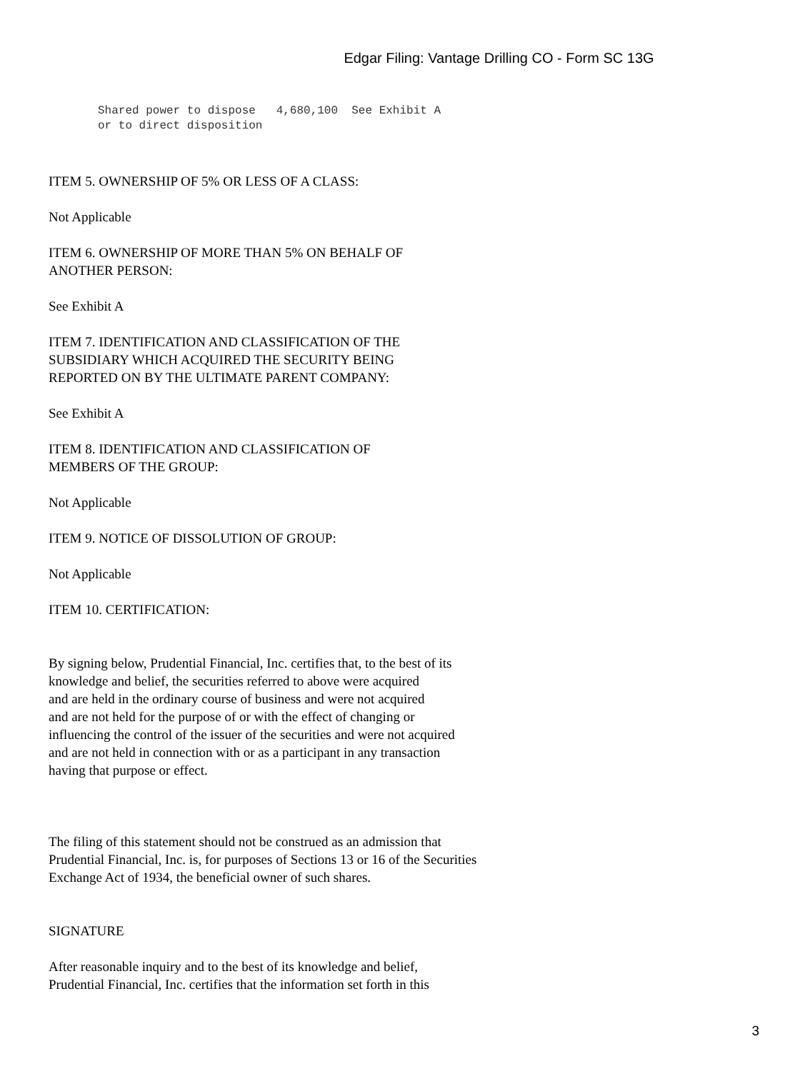Edgar Filing: Vantage Drilling CO - Form SC 13G
Shared power to dispose   4,680,100  See Exhibit A
or to direct disposition
ITEM 5. OWNERSHIP OF 5% OR LESS OF A CLASS:
Not Applicable
ITEM 6. OWNERSHIP OF MORE THAN 5% ON BEHALF OF
ANOTHER PERSON:
See Exhibit A
ITEM 7. IDENTIFICATION AND CLASSIFICATION OF THE
SUBSIDIARY WHICH ACQUIRED THE SECURITY BEING
REPORTED ON BY THE ULTIMATE PARENT COMPANY:
See Exhibit A
ITEM 8. IDENTIFICATION AND CLASSIFICATION OF
MEMBERS OF THE GROUP:
Not Applicable
ITEM 9. NOTICE OF DISSOLUTION OF GROUP:
Not Applicable
ITEM 10. CERTIFICATION:
By signing below, Prudential Financial, Inc. certifies that, to the best of its
knowledge and belief, the securities referred to above were acquired
and are held in the ordinary course of business and were not acquired
and are not held for the purpose of or with the effect of changing or
influencing the control of the issuer of the securities and were not acquired
and are not held in connection with or as a participant in any transaction
having that purpose or effect.
The filing of this statement should not be construed as an admission that
Prudential Financial, Inc. is, for purposes of Sections 13 or 16 of the Securities
Exchange Act of 1934, the beneficial owner of such shares.
SIGNATURE
After reasonable inquiry and to the best of its knowledge and belief,
Prudential Financial, Inc. certifies that the information set forth in this
3